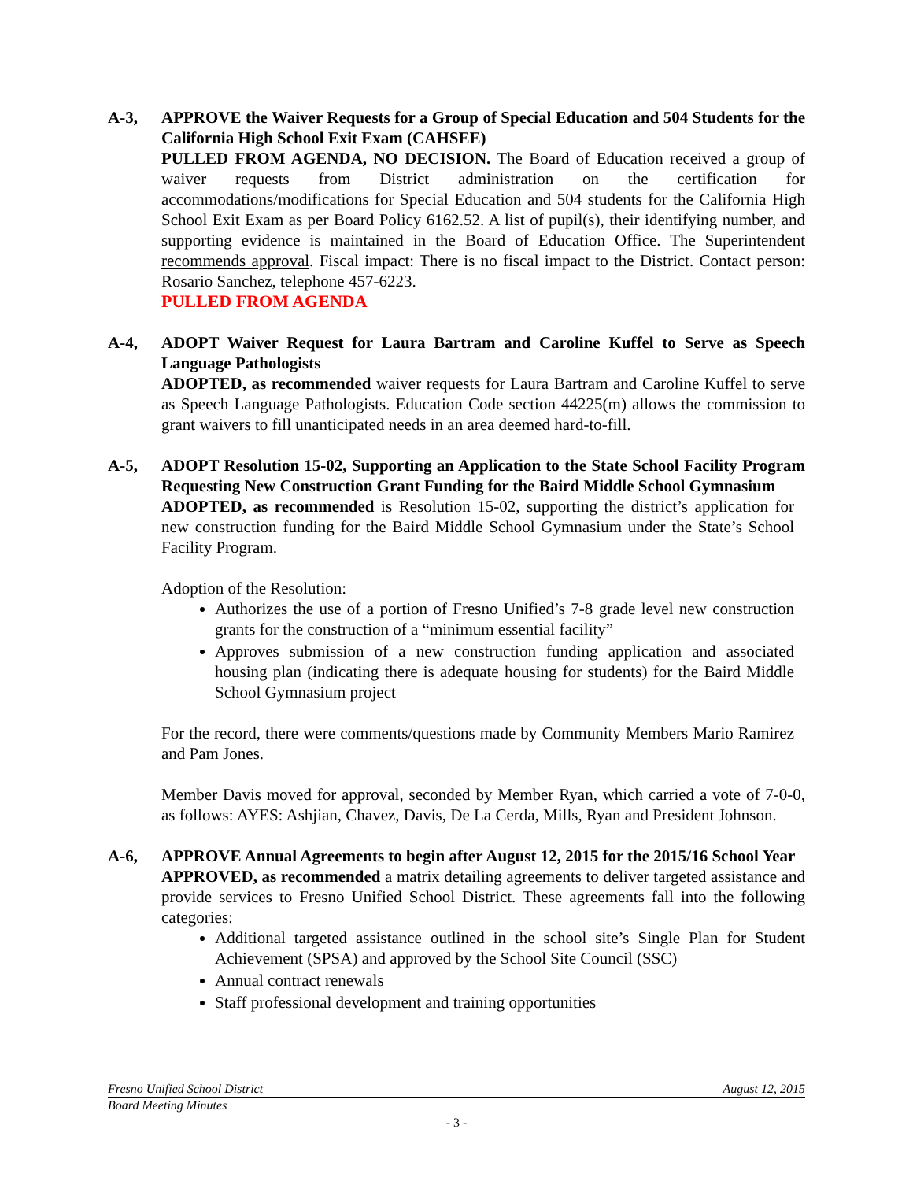A-3, APPROVE the Waiver Requests for a Group of Special Education and 504 Students for the California High School Exit Exam (CAHSEE)
PULLED FROM AGENDA, NO DECISION. The Board of Education received a group of waiver requests from District administration on the certification for accommodations/modifications for Special Education and 504 students for the California High School Exit Exam as per Board Policy 6162.52. A list of pupil(s), their identifying number, and supporting evidence is maintained in the Board of Education Office. The Superintendent recommends approval. Fiscal impact: There is no fiscal impact to the District. Contact person: Rosario Sanchez, telephone 457-6223.
PULLED FROM AGENDA
A-4, ADOPT Waiver Request for Laura Bartram and Caroline Kuffel to Serve as Speech Language Pathologists
ADOPTED, as recommended waiver requests for Laura Bartram and Caroline Kuffel to serve as Speech Language Pathologists. Education Code section 44225(m) allows the commission to grant waivers to fill unanticipated needs in an area deemed hard-to-fill.
A-5, ADOPT Resolution 15-02, Supporting an Application to the State School Facility Program Requesting New Construction Grant Funding for the Baird Middle School Gymnasium
ADOPTED, as recommended is Resolution 15-02, supporting the district’s application for new construction funding for the Baird Middle School Gymnasium under the State’s School Facility Program.
Adoption of the Resolution:
Authorizes the use of a portion of Fresno Unified’s 7-8 grade level new construction grants for the construction of a “minimum essential facility”
Approves submission of a new construction funding application and associated housing plan (indicating there is adequate housing for students) for the Baird Middle School Gymnasium project
For the record, there were comments/questions made by Community Members Mario Ramirez and Pam Jones.
Member Davis moved for approval, seconded by Member Ryan, which carried a vote of 7-0-0, as follows: AYES: Ashjian, Chavez, Davis, De La Cerda, Mills, Ryan and President Johnson.
A-6, APPROVE Annual Agreements to begin after August 12, 2015 for the 2015/16 School Year
APPROVED, as recommended a matrix detailing agreements to deliver targeted assistance and provide services to Fresno Unified School District. These agreements fall into the following categories:
Additional targeted assistance outlined in the school site’s Single Plan for Student Achievement (SPSA) and approved by the School Site Council (SSC)
Annual contract renewals
Staff professional development and training opportunities
Fresno Unified School District August 12, 2015
Board Meeting Minutes
- 3 -